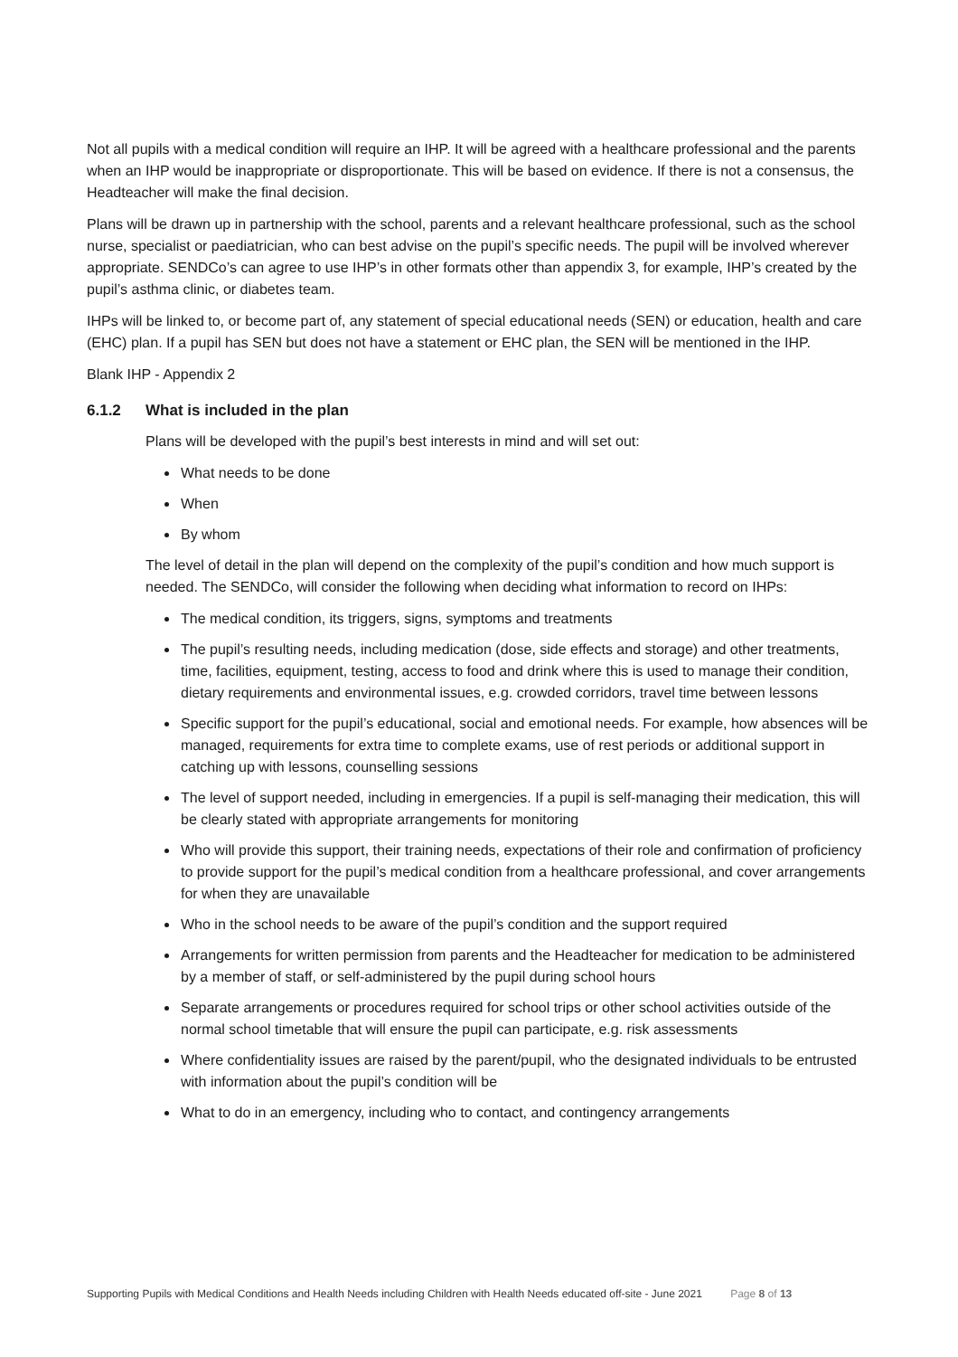Not all pupils with a medical condition will require an IHP. It will be agreed with a healthcare professional and the parents when an IHP would be inappropriate or disproportionate. This will be based on evidence. If there is not a consensus, the Headteacher will make the final decision.
Plans will be drawn up in partnership with the school, parents and a relevant healthcare professional, such as the school nurse, specialist or paediatrician, who can best advise on the pupil’s specific needs. The pupil will be involved wherever appropriate. SENDCo’s can agree to use IHP’s in other formats other than appendix 3, for example, IHP’s created by the pupil’s asthma clinic, or diabetes team.
IHPs will be linked to, or become part of, any statement of special educational needs (SEN) or education, health and care (EHC) plan. If a pupil has SEN but does not have a statement or EHC plan, the SEN will be mentioned in the IHP.
Blank IHP - Appendix 2
6.1.2 What is included in the plan
Plans will be developed with the pupil’s best interests in mind and will set out:
What needs to be done
When
By whom
The level of detail in the plan will depend on the complexity of the pupil’s condition and how much support is needed. The SENDCo, will consider the following when deciding what information to record on IHPs:
The medical condition, its triggers, signs, symptoms and treatments
The pupil’s resulting needs, including medication (dose, side effects and storage) and other treatments, time, facilities, equipment, testing, access to food and drink where this is used to manage their condition, dietary requirements and environmental issues, e.g. crowded corridors, travel time between lessons
Specific support for the pupil’s educational, social and emotional needs. For example, how absences will be managed, requirements for extra time to complete exams, use of rest periods or additional support in catching up with lessons, counselling sessions
The level of support needed, including in emergencies. If a pupil is self-managing their medication, this will be clearly stated with appropriate arrangements for monitoring
Who will provide this support, their training needs, expectations of their role and confirmation of proficiency to provide support for the pupil’s medical condition from a healthcare professional, and cover arrangements for when they are unavailable
Who in the school needs to be aware of the pupil’s condition and the support required
Arrangements for written permission from parents and the Headteacher for medication to be administered by a member of staff, or self-administered by the pupil during school hours
Separate arrangements or procedures required for school trips or other school activities outside of the normal school timetable that will ensure the pupil can participate, e.g. risk assessments
Where confidentiality issues are raised by the parent/pupil, who the designated individuals to be entrusted with information about the pupil’s condition will be
What to do in an emergency, including who to contact, and contingency arrangements
Supporting Pupils with Medical Conditions and Health Needs including Children with Health Needs educated off-site - June 2021 Page 8 of 13